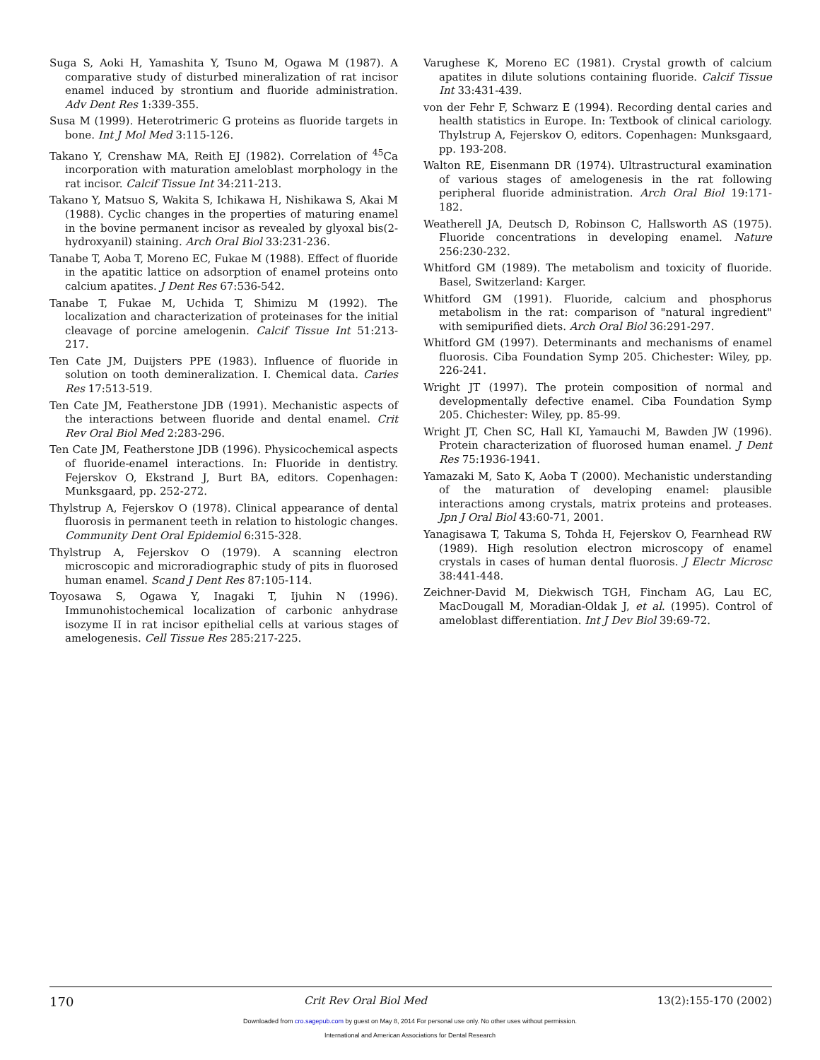Suga S, Aoki H, Yamashita Y, Tsuno M, Ogawa M (1987). A comparative study of disturbed mineralization of rat incisor enamel induced by strontium and fluoride administration. Adv Dent Res 1:339-355.
Susa M (1999). Heterotrimeric G proteins as fluoride targets in bone. Int J Mol Med 3:115-126.
Takano Y, Crenshaw MA, Reith EJ (1982). Correlation of <sup>45</sup>Ca incorporation with maturation ameloblast morphology in the rat incisor. Calcif Tissue Int 34:211-213.
Takano Y, Matsuo S, Wakita S, Ichikawa H, Nishikawa S, Akai M (1988). Cyclic changes in the properties of maturing enamel in the bovine permanent incisor as revealed by glyoxal bis(2-hydroxyanil) staining. Arch Oral Biol 33:231-236.
Tanabe T, Aoba T, Moreno EC, Fukae M (1988). Effect of fluoride in the apatitic lattice on adsorption of enamel proteins onto calcium apatites. J Dent Res 67:536-542.
Tanabe T, Fukae M, Uchida T, Shimizu M (1992). The localization and characterization of proteinases for the initial cleavage of porcine amelogenin. Calcif Tissue Int 51:213-217.
Ten Cate JM, Duijsters PPE (1983). Influence of fluoride in solution on tooth demineralization. I. Chemical data. Caries Res 17:513-519.
Ten Cate JM, Featherstone JDB (1991). Mechanistic aspects of the interactions between fluoride and dental enamel. Crit Rev Oral Biol Med 2:283-296.
Ten Cate JM, Featherstone JDB (1996). Physicochemical aspects of fluoride-enamel interactions. In: Fluoride in dentistry. Fejerskov O, Ekstrand J, Burt BA, editors. Copenhagen: Munksgaard, pp. 252-272.
Thylstrup A, Fejerskov O (1978). Clinical appearance of dental fluorosis in permanent teeth in relation to histologic changes. Community Dent Oral Epidemiol 6:315-328.
Thylstrup A, Fejerskov O (1979). A scanning electron microscopic and microradiographic study of pits in fluorosed human enamel. Scand J Dent Res 87:105-114.
Toyosawa S, Ogawa Y, Inagaki T, Ijuhin N (1996). Immunohistochemical localization of carbonic anhydrase isozyme II in rat incisor epithelial cells at various stages of amelogenesis. Cell Tissue Res 285:217-225.
Varughese K, Moreno EC (1981). Crystal growth of calcium apatites in dilute solutions containing fluoride. Calcif Tissue Int 33:431-439.
von der Fehr F, Schwarz E (1994). Recording dental caries and health statistics in Europe. In: Textbook of clinical cariology. Thylstrup A, Fejerskov O, editors. Copenhagen: Munksgaard, pp. 193-208.
Walton RE, Eisenmann DR (1974). Ultrastructural examination of various stages of amelogenesis in the rat following peripheral fluoride administration. Arch Oral Biol 19:171-182.
Weatherell JA, Deutsch D, Robinson C, Hallsworth AS (1975). Fluoride concentrations in developing enamel. Nature 256:230-232.
Whitford GM (1989). The metabolism and toxicity of fluoride. Basel, Switzerland: Karger.
Whitford GM (1991). Fluoride, calcium and phosphorus metabolism in the rat: comparison of "natural ingredient" with semipurified diets. Arch Oral Biol 36:291-297.
Whitford GM (1997). Determinants and mechanisms of enamel fluorosis. Ciba Foundation Symp 205. Chichester: Wiley, pp. 226-241.
Wright JT (1997). The protein composition of normal and developmentally defective enamel. Ciba Foundation Symp 205. Chichester: Wiley, pp. 85-99.
Wright JT, Chen SC, Hall KI, Yamauchi M, Bawden JW (1996). Protein characterization of fluorosed human enamel. J Dent Res 75:1936-1941.
Yamazaki M, Sato K, Aoba T (2000). Mechanistic understanding of the maturation of developing enamel: plausible interactions among crystals, matrix proteins and proteases. Jpn J Oral Biol 43:60-71, 2001.
Yanagisawa T, Takuma S, Tohda H, Fejerskov O, Fearnhead RW (1989). High resolution electron microscopy of enamel crystals in cases of human dental fluorosis. J Electr Microsc 38:441-448.
Zeichner-David M, Diekwisch TGH, Fincham AG, Lau EC, MacDougall M, Moradian-Oldak J, et al. (1995). Control of ameloblast differentiation. Int J Dev Biol 39:69-72.
170 Crit Rev Oral Biol Med 13(2):155-170 (2002)
Downloaded from cro.sagepub.com by guest on May 8, 2014 For personal use only. No other uses without permission.
International and American Associations for Dental Research